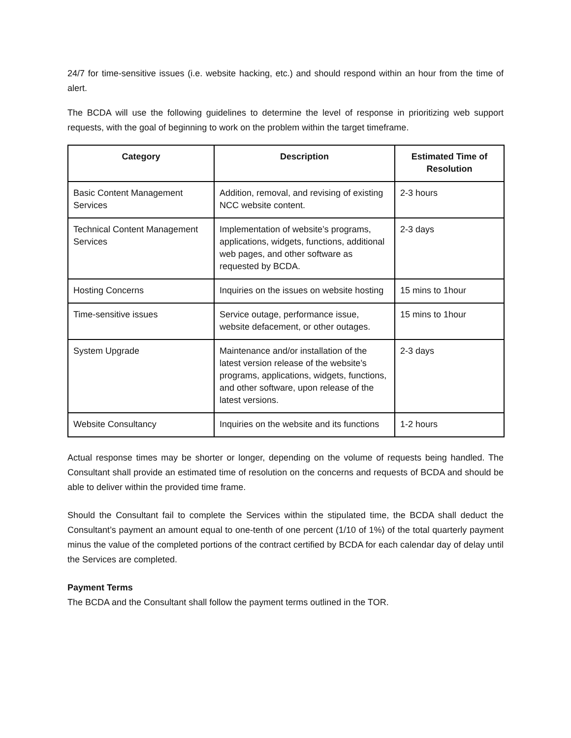24/7 for time-sensitive issues (i.e. website hacking, etc.) and should respond within an hour from the time of alert.
The BCDA will use the following guidelines to determine the level of response in prioritizing web support requests, with the goal of beginning to work on the problem within the target timeframe.
| Category | Description | Estimated Time of Resolution |
| --- | --- | --- |
| Basic Content Management Services | Addition, removal, and revising of existing NCC website content. | 2-3 hours |
| Technical Content Management Services | Implementation of website’s programs, applications, widgets, functions, additional web pages, and other software as requested by BCDA. | 2-3 days |
| Hosting Concerns | Inquiries on the issues on website hosting | 15 mins to 1hour |
| Time-sensitive issues | Service outage, performance issue, website defacement, or other outages. | 15 mins to 1hour |
| System Upgrade | Maintenance and/or installation of the latest version release of the website’s programs, applications, widgets, functions, and other software, upon release of the latest versions. | 2-3 days |
| Website Consultancy | Inquiries on the website and its functions | 1-2 hours |
Actual response times may be shorter or longer, depending on the volume of requests being handled. The Consultant shall provide an estimated time of resolution on the concerns and requests of BCDA and should be able to deliver within the provided time frame.
Should the Consultant fail to complete the Services within the stipulated time, the BCDA shall deduct the Consultant’s payment an amount equal to one-tenth of one percent (1/10 of 1%) of the total quarterly payment minus the value of the completed portions of the contract certified by BCDA for each calendar day of delay until the Services are completed.
Payment Terms
The BCDA and the Consultant shall follow the payment terms outlined in the TOR.